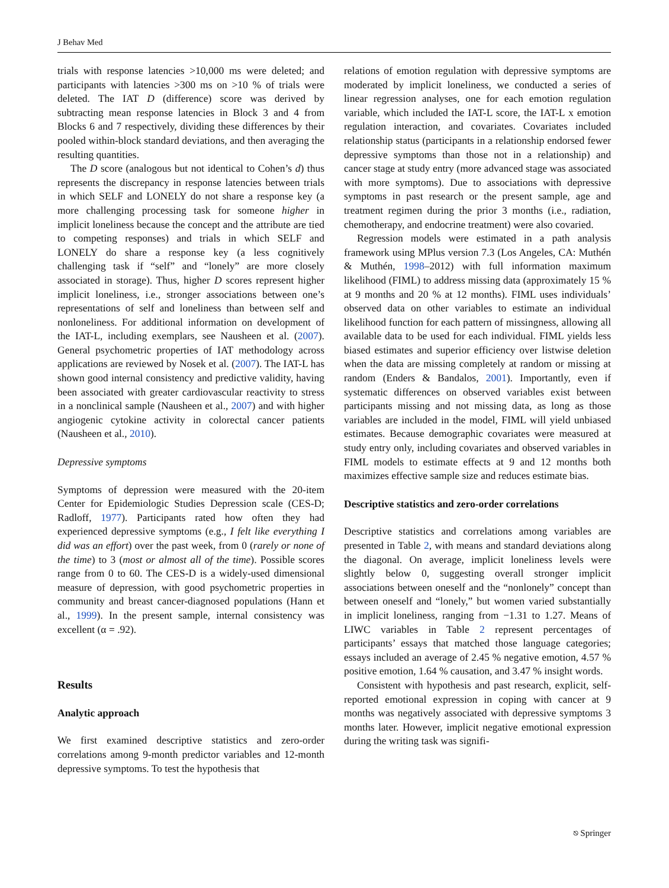J Behav Med
trials with response latencies >10,000 ms were deleted; and participants with latencies >300 ms on >10 % of trials were deleted. The IAT D (difference) score was derived by subtracting mean response latencies in Block 3 and 4 from Blocks 6 and 7 respectively, dividing these differences by their pooled within-block standard deviations, and then averaging the resulting quantities.
The D score (analogous but not identical to Cohen’s d) thus represents the discrepancy in response latencies between trials in which SELF and LONELY do not share a response key (a more challenging processing task for someone higher in implicit loneliness because the concept and the attribute are tied to competing responses) and trials in which SELF and LONELY do share a response key (a less cognitively challenging task if “self” and “lonely” are more closely associated in storage). Thus, higher D scores represent higher implicit loneliness, i.e., stronger associations between one’s representations of self and loneliness than between self and nonloneliness. For additional information on development of the IAT-L, including exemplars, see Nausheen et al. (2007). General psychometric properties of IAT methodology across applications are reviewed by Nosek et al. (2007). The IAT-L has shown good internal consistency and predictive validity, having been associated with greater cardiovascular reactivity to stress in a nonclinical sample (Nausheen et al., 2007) and with higher angiogenic cytokine activity in colorectal cancer patients (Nausheen et al., 2010).
Depressive symptoms
Symptoms of depression were measured with the 20-item Center for Epidemiologic Studies Depression scale (CES-D; Radloff, 1977). Participants rated how often they had experienced depressive symptoms (e.g., I felt like everything I did was an effort) over the past week, from 0 (rarely or none of the time) to 3 (most or almost all of the time). Possible scores range from 0 to 60. The CES-D is a widely-used dimensional measure of depression, with good psychometric properties in community and breast cancer-diagnosed populations (Hann et al., 1999). In the present sample, internal consistency was excellent (α = .92).
Results
Analytic approach
We first examined descriptive statistics and zero-order correlations among 9-month predictor variables and 12-month depressive symptoms. To test the hypothesis that
relations of emotion regulation with depressive symptoms are moderated by implicit loneliness, we conducted a series of linear regression analyses, one for each emotion regulation variable, which included the IAT-L score, the IAT-L x emotion regulation interaction, and covariates. Covariates included relationship status (participants in a relationship endorsed fewer depressive symptoms than those not in a relationship) and cancer stage at study entry (more advanced stage was associated with more symptoms). Due to associations with depressive symptoms in past research or the present sample, age and treatment regimen during the prior 3 months (i.e., radiation, chemotherapy, and endocrine treatment) were also covaried.
Regression models were estimated in a path analysis framework using MPlus version 7.3 (Los Angeles, CA: Muthén & Muthén, 1998–2012) with full information maximum likelihood (FIML) to address missing data (approximately 15 % at 9 months and 20 % at 12 months). FIML uses individuals’ observed data on other variables to estimate an individual likelihood function for each pattern of missingness, allowing all available data to be used for each individual. FIML yields less biased estimates and superior efficiency over listwise deletion when the data are missing completely at random or missing at random (Enders & Bandalos, 2001). Importantly, even if systematic differences on observed variables exist between participants missing and not missing data, as long as those variables are included in the model, FIML will yield unbiased estimates. Because demographic covariates were measured at study entry only, including covariates and observed variables in FIML models to estimate effects at 9 and 12 months both maximizes effective sample size and reduces estimate bias.
Descriptive statistics and zero-order correlations
Descriptive statistics and correlations among variables are presented in Table 2, with means and standard deviations along the diagonal. On average, implicit loneliness levels were slightly below 0, suggesting overall stronger implicit associations between oneself and the “nonlonely” concept than between oneself and “lonely,” but women varied substantially in implicit loneliness, ranging from −1.31 to 1.27. Means of LIWC variables in Table 2 represent percentages of participants’ essays that matched those language categories; essays included an average of 2.45 % negative emotion, 4.57 % positive emotion, 1.64 % causation, and 3.47 % insight words.
Consistent with hypothesis and past research, explicit, self-reported emotional expression in coping with cancer at 9 months was negatively associated with depressive symptoms 3 months later. However, implicit negative emotional expression during the writing task was signifi-
⎋ Springer